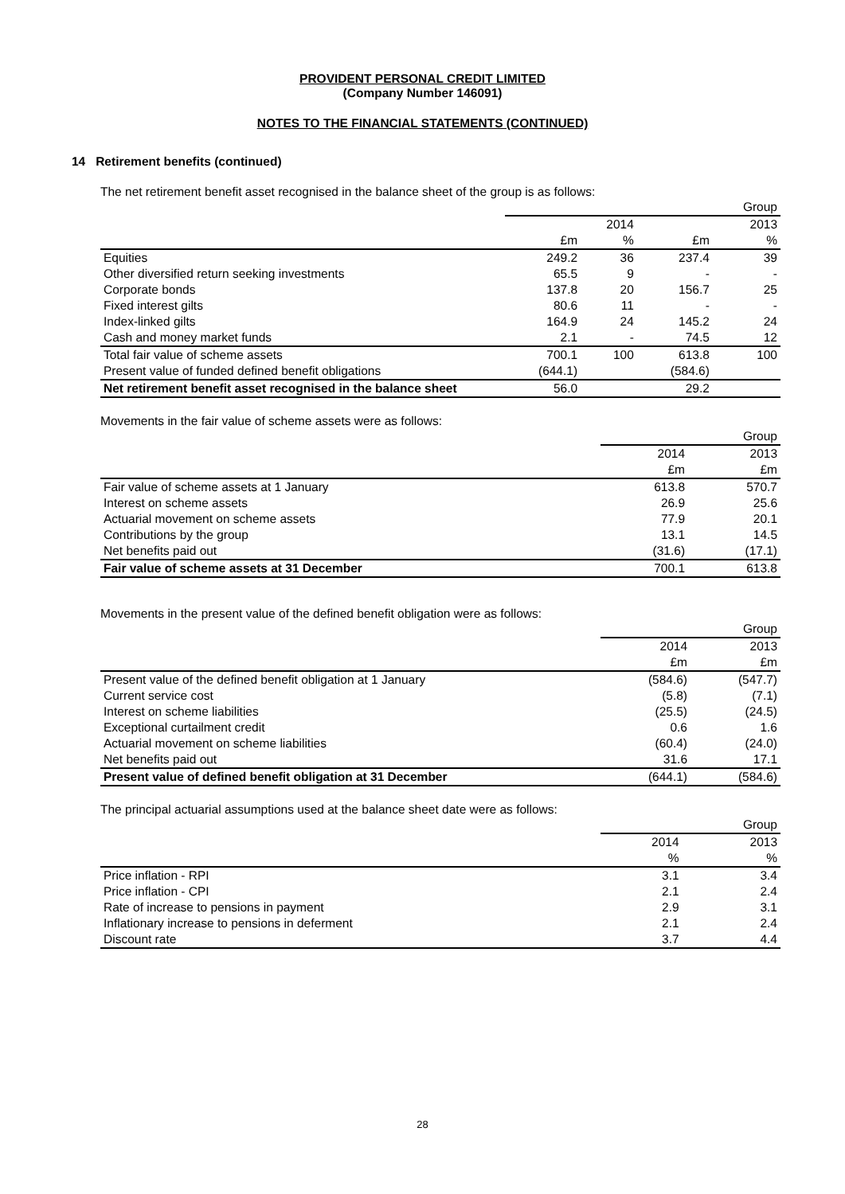PROVIDENT PERSONAL CREDIT LIMITED
(Company Number 146091)
NOTES TO THE FINANCIAL STATEMENTS (CONTINUED)
14 Retirement benefits (continued)
The net retirement benefit asset recognised in the balance sheet of the group is as follows:
| | | | | Group |
| --- | --- | --- | --- | --- |
| | | 2014 | | 2013 |
| | £m | % | £m | % |
| Equities | 249.2 | 36 | 237.4 | 39 |
| Other diversified return seeking investments | 65.5 | 9 | - | - |
| Corporate bonds | 137.8 | 20 | 156.7 | 25 |
| Fixed interest gilts | 80.6 | 11 | - | - |
| Index-linked gilts | 164.9 | 24 | 145.2 | 24 |
| Cash and money market funds | 2.1 | - | 74.5 | 12 |
| Total fair value of scheme assets | 700.1 | 100 | 613.8 | 100 |
| Present value of funded defined benefit obligations | (644.1) | | (584.6) | |
| Net retirement benefit asset recognised in the balance sheet | 56.0 | | 29.2 | |
Movements in the fair value of scheme assets were as follows:
| | | Group |
| --- | --- | --- |
| | 2014 | 2013 |
| | £m | £m |
| Fair value of scheme assets at 1 January | 613.8 | 570.7 |
| Interest on scheme assets | 26.9 | 25.6 |
| Actuarial movement on scheme assets | 77.9 | 20.1 |
| Contributions by the group | 13.1 | 14.5 |
| Net benefits paid out | (31.6) | (17.1) |
| Fair value of scheme assets at 31 December | 700.1 | 613.8 |
Movements in the present value of the defined benefit obligation were as follows:
| | | Group |
| --- | --- | --- |
| | 2014 | 2013 |
| | £m | £m |
| Present value of the defined benefit obligation at 1 January | (584.6) | (547.7) |
| Current service cost | (5.8) | (7.1) |
| Interest on scheme liabilities | (25.5) | (24.5) |
| Exceptional curtailment credit | 0.6 | 1.6 |
| Actuarial movement on scheme liabilities | (60.4) | (24.0) |
| Net benefits paid out | 31.6 | 17.1 |
| Present value of defined benefit obligation at 31 December | (644.1) | (584.6) |
The principal actuarial assumptions used at the balance sheet date were as follows:
| | | Group |
| --- | --- | --- |
| | 2014 | 2013 |
| | % | % |
| Price inflation - RPI | 3.1 | 3.4 |
| Price inflation - CPI | 2.1 | 2.4 |
| Rate of increase to pensions in payment | 2.9 | 3.1 |
| Inflationary increase to pensions in deferment | 2.1 | 2.4 |
| Discount rate | 3.7 | 4.4 |
28